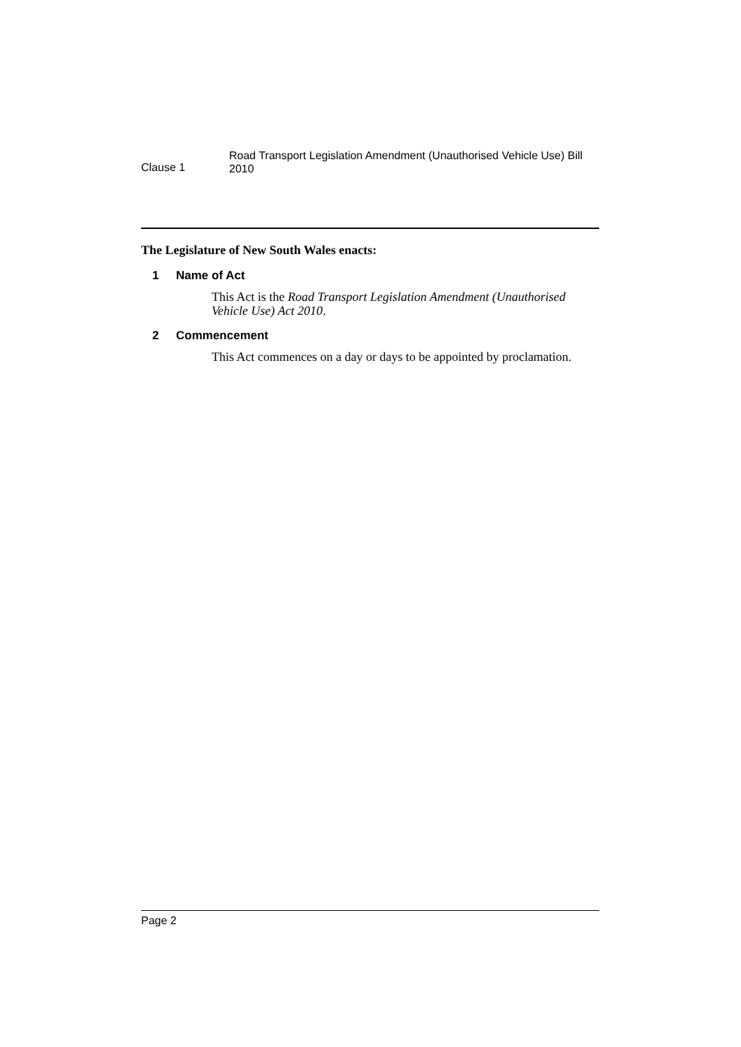Clause 1
Road Transport Legislation Amendment (Unauthorised Vehicle Use) Bill 2010
The Legislature of New South Wales enacts:
1 Name of Act
This Act is the Road Transport Legislation Amendment (Unauthorised Vehicle Use) Act 2010.
2 Commencement
This Act commences on a day or days to be appointed by proclamation.
Page 2